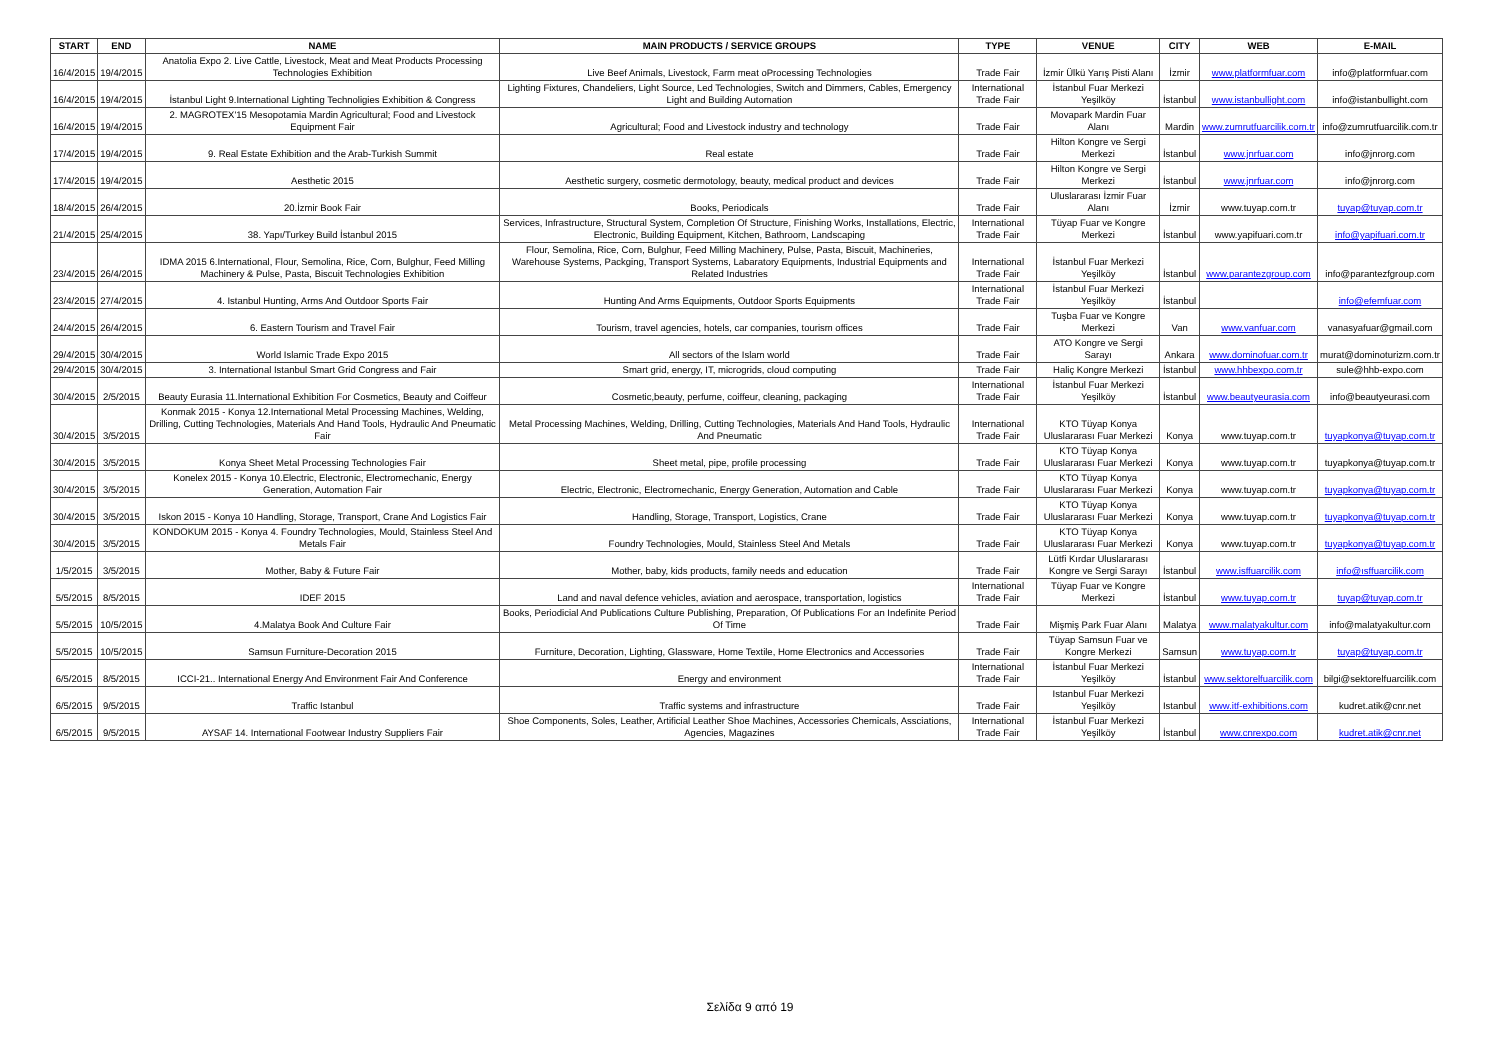| START | END | NAME | MAIN PRODUCTS / SERVICE GROUPS | TYPE | VENUE | CITY | WEB | E-MAIL |
| --- | --- | --- | --- | --- | --- | --- | --- | --- |
| 16/4/2015 | 19/4/2015 | Anatolia Expo 2. Live Cattle, Livestock, Meat and Meat Products Processing Technologies Exhibition | Live Beef Animals, Livestock, Farm meat oProcessing Technologies | Trade Fair | İzmir Ülkü Yarış Pisti Alanı | İzmir | www.platformfuar.com | info@platformfuar.com |
| 16/4/2015 | 19/4/2015 | İstanbul Light 9.International Lighting Technoligies Exhibition & Congress | Lighting Fixtures, Chandeliers, Light Source, Led Technologies, Switch and Dimmers, Cables, Emergency Light and Building Automation | International Trade Fair | İstanbul Fuar Merkezi Yeşilköy | İstanbul | www.istanbullight.com | info@istanbullight.com |
| 16/4/2015 | 19/4/2015 | 2. MAGROTEX'15 Mesopotamia Mardin Agricultural; Food and Livestock Equipment Fair | Agricultural; Food and Livestock industry and technology | Trade Fair | Movapark Mardin Fuar Alanı | Mardin | www.zumrutfuarcilik.com.tr | info@zumrutfuarcilik.com.tr |
| 17/4/2015 | 19/4/2015 | 9. Real Estate Exhibition and the Arab-Turkish Summit | Real estate | Trade Fair | Hilton Kongre ve Sergi Merkezi | İstanbul | www.jnrfuar.com | info@jnrorg.com |
| 17/4/2015 | 19/4/2015 | Aesthetic 2015 | Aesthetic surgery, cosmetic dermotology, beauty, medical product and devices | Trade Fair | Hilton Kongre ve Sergi Merkezi | İstanbul | www.jnrfuar.com | info@jnrorg.com |
| 18/4/2015 | 26/4/2015 | 20.İzmir Book Fair | Books, Periodicals | Trade Fair | Uluslararası İzmir Fuar Alanı | İzmir | www.tuyap.com.tr | tuyap@tuyap.com.tr |
| 21/4/2015 | 25/4/2015 | 38. Yapı/Turkey Build İstanbul 2015 | Services, Infrastructure, Structural System, Completion Of Structure, Finishing Works, Installations, Electric, Electronic, Building Equipment, Kitchen, Bathroom, Landscaping | International Trade Fair | Tüyap Fuar ve Kongre Merkezi | İstanbul | www.yapifuari.com.tr | info@yapifuari.com.tr |
| 23/4/2015 | 26/4/2015 | IDMA 2015 6.International, Flour, Semolina, Rice, Corn, Bulghur, Feed Milling Machinery & Pulse, Pasta, Biscuit Technologies Exhibition | Flour, Semolina, Rice, Corn, Bulghur, Feed Milling Machinery, Pulse, Pasta, Biscuit, Machineries, Warehouse Systems, Packging, Transport Systems, Labaratory Equipments, Industrial Equipments and Related Industries | International Trade Fair | İstanbul Fuar Merkezi Yeşilköy | İstanbul | www.parantezgroup.com | info@parantezfgroup.com |
| 23/4/2015 | 27/4/2015 | 4. Istanbul Hunting, Arms And Outdoor Sports Fair | Hunting And Arms Equipments, Outdoor Sports Equipments | International Trade Fair | İstanbul Fuar Merkezi Yeşilköy | İstanbul | | info@efemfuar.com |
| 24/4/2015 | 26/4/2015 | 6. Eastern Tourism and Travel Fair | Tourism, travel agencies, hotels, car companies, tourism offices | Trade Fair | Tuşba Fuar ve Kongre Merkezi | Van | www.vanfuar.com | vanasyafuar@gmail.com |
| 29/4/2015 | 30/4/2015 | World Islamic Trade Expo 2015 | All sectors of the Islam world | Trade Fair | ATO Kongre ve Sergi Sarayı | Ankara | www.dominofuar.com.tr | murat@dominoturizm.com.tr |
| 29/4/2015 | 30/4/2015 | 3. International Istanbul Smart Grid Congress and Fair | Smart grid, energy, IT, microgrids, cloud computing | Trade Fair | Haliç Kongre Merkezi | İstanbul | www.hhbexpo.com.tr | sule@hhb-expo.com |
| 30/4/2015 | 2/5/2015 | Beauty Eurasia 11.International Exhibition For Cosmetics, Beauty and Coiffeur | Cosmetic,beauty, perfume, coiffeur, cleaning, packaging | International Trade Fair | İstanbul Fuar Merkezi Yeşilköy | İstanbul | www.beautyeurasia.com | info@beautyeurasi.com |
| 30/4/2015 | 3/5/2015 | Konmak 2015 - Konya 12.International Metal Processing Machines, Welding, Drilling, Cutting Technologies, Materials And Hand Tools, Hydraulic And Pneumatic Fair | Metal Processing Machines, Welding, Drilling, Cutting Technologies, Materials And Hand Tools, Hydraulic And Pneumatic | International Trade Fair | KTO Tüyap Konya Uluslararası Fuar Merkezi | Konya | www.tuyap.com.tr | tuyapkonya@tuyap.com.tr |
| 30/4/2015 | 3/5/2015 | Konya Sheet Metal Processing Technologies Fair | Sheet metal, pipe, profile processing | Trade Fair | KTO Tüyap Konya Uluslararası Fuar Merkezi | Konya | www.tuyap.com.tr | tuyapkonya@tuyap.com.tr |
| 30/4/2015 | 3/5/2015 | Konelex 2015 - Konya 10.Electric, Electronic, Electromechanic, Energy Generation, Automation Fair | Electric, Electronic, Electromechanic, Energy Generation, Automation and Cable | Trade Fair | KTO Tüyap Konya Uluslararası Fuar Merkezi | Konya | www.tuyap.com.tr | tuyapkonya@tuyap.com.tr |
| 30/4/2015 | 3/5/2015 | Iskon 2015 - Konya 10 Handling, Storage, Transport, Crane And Logistics Fair | Handling, Storage, Transport, Logistics, Crane | Trade Fair | KTO Tüyap Konya Uluslararası Fuar Merkezi | Konya | www.tuyap.com.tr | tuyapkonya@tuyap.com.tr |
| 30/4/2015 | 3/5/2015 | KONDOKUM 2015 - Konya 4. Foundry Technologies, Mould, Stainless Steel And Metals Fair | Foundry Technologies, Mould, Stainless Steel And Metals | Trade Fair | KTO Tüyap Konya Uluslararası Fuar Merkezi | Konya | www.tuyap.com.tr | tuyapkonya@tuyap.com.tr |
| 1/5/2015 | 3/5/2015 | Mother, Baby & Future Fair | Mother, baby, kids products, family needs and education | Trade Fair | Lütfi Kırdar Uluslararası Kongre ve Sergi Sarayı | İstanbul | www.isffuarcilik.com | info@ısffuarcilik.com |
| 5/5/2015 | 8/5/2015 | IDEF 2015 | Land and naval defence vehicles, aviation and aerospace, transportation, logistics | International Trade Fair | Tüyap Fuar ve Kongre Merkezi | İstanbul | www.tuyap.com.tr | tuyap@tuyap.com.tr |
| 5/5/2015 | 10/5/2015 | 4.Malatya Book And Culture Fair | Books, Periodicial And Publications Culture Publishing, Preparation, Of Publications For an Indefinite Period Of Time | Trade Fair | Mişmiş Park Fuar Alanı | Malatya | www.malatyakultur.com | info@malatyakultur.com |
| 5/5/2015 | 10/5/2015 | Samsun Furniture-Decoration 2015 | Furniture, Decoration, Lighting, Glassware, Home Textile, Home Electronics and Accessories | Trade Fair | Tüyap Samsun Fuar ve Kongre Merkezi | Samsun | www.tuyap.com.tr | tuyap@tuyap.com.tr |
| 6/5/2015 | 8/5/2015 | ICCI-21.. International Energy And Environment Fair And Conference | Energy and environment | International Trade Fair | İstanbul Fuar Merkezi Yeşilköy | İstanbul | www.sektorelfuarcilik.com | bilgi@sektorelfuarcilik.com |
| 6/5/2015 | 9/5/2015 | Traffic Istanbul | Traffic systems and infrastructure | Trade Fair | Istanbul Fuar Merkezi Yeşilköy | Istanbul | www.itf-exhibitions.com | kudret.atik@cnr.net |
| 6/5/2015 | 9/5/2015 | AYSAF 14. International Footwear Industry Suppliers Fair | Shoe Components, Soles, Leather, Artificial Leather Shoe Machines, Accessories Chemicals, Assciations, Agencies, Magazines | International Trade Fair | İstanbul Fuar Merkezi Yeşilköy | İstanbul | www.cnrexpo.com | kudret.atik@cnr.net |
Σελίδα 9 από 19